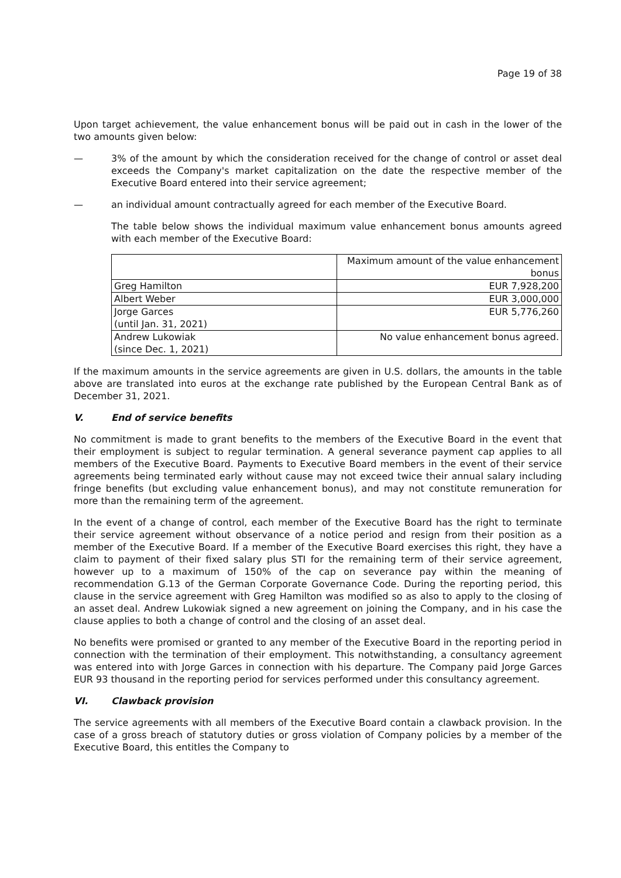Page 19 of 38
Upon target achievement, the value enhancement bonus will be paid out in cash in the lower of the two amounts given below:
— 3% of the amount by which the consideration received for the change of control or asset deal exceeds the Company's market capitalization on the date the respective member of the Executive Board entered into their service agreement;
— an individual amount contractually agreed for each member of the Executive Board.
The table below shows the individual maximum value enhancement bonus amounts agreed with each member of the Executive Board:
| | Maximum amount of the value enhancement bonus |
| Greg Hamilton | EUR 7,928,200 |
| Albert Weber | EUR 3,000,000 |
| Jorge Garces (until Jan. 31, 2021) | EUR 5,776,260 |
| Andrew Lukowiak (since Dec. 1, 2021) | No value enhancement bonus agreed. |
If the maximum amounts in the service agreements are given in U.S. dollars, the amounts in the table above are translated into euros at the exchange rate published by the European Central Bank as of December 31, 2021.
V. End of service benefits
No commitment is made to grant benefits to the members of the Executive Board in the event that their employment is subject to regular termination. A general severance payment cap applies to all members of the Executive Board. Payments to Executive Board members in the event of their service agreements being terminated early without cause may not exceed twice their annual salary including fringe benefits (but excluding value enhancement bonus), and may not constitute remuneration for more than the remaining term of the agreement.
In the event of a change of control, each member of the Executive Board has the right to terminate their service agreement without observance of a notice period and resign from their position as a member of the Executive Board. If a member of the Executive Board exercises this right, they have a claim to payment of their fixed salary plus STI for the remaining term of their service agreement, however up to a maximum of 150% of the cap on severance pay within the meaning of recommendation G.13 of the German Corporate Governance Code. During the reporting period, this clause in the service agreement with Greg Hamilton was modified so as also to apply to the closing of an asset deal. Andrew Lukowiak signed a new agreement on joining the Company, and in his case the clause applies to both a change of control and the closing of an asset deal.
No benefits were promised or granted to any member of the Executive Board in the reporting period in connection with the termination of their employment. This notwithstanding, a consultancy agreement was entered into with Jorge Garces in connection with his departure. The Company paid Jorge Garces EUR 93 thousand in the reporting period for services performed under this consultancy agreement.
VI. Clawback provision
The service agreements with all members of the Executive Board contain a clawback provision. In the case of a gross breach of statutory duties or gross violation of Company policies by a member of the Executive Board, this entitles the Company to